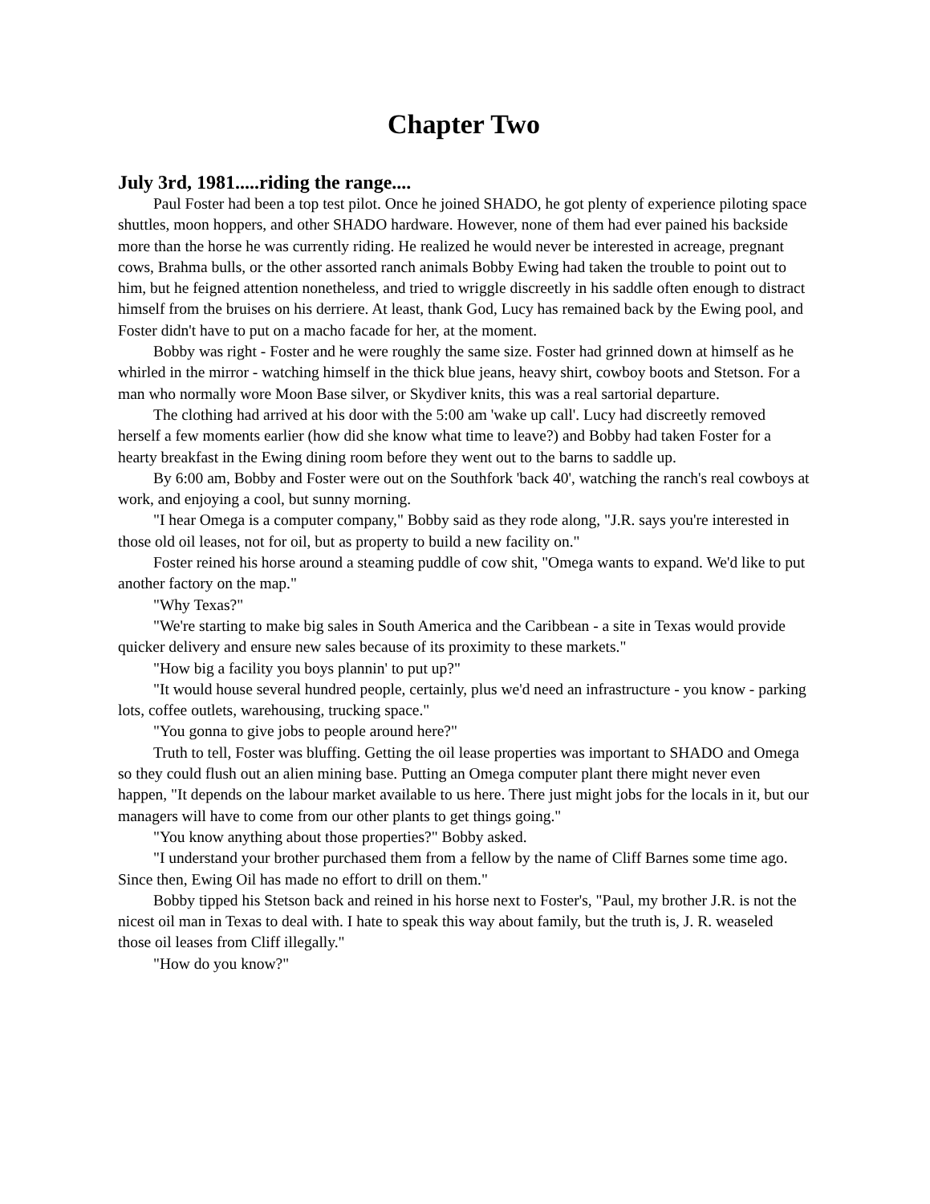Chapter Two
July 3rd, 1981.....riding the range....
Paul Foster had been a top test pilot. Once he joined SHADO, he got plenty of experience piloting space shuttles, moon hoppers, and other SHADO hardware. However, none of them had ever pained his backside more than the horse he was currently riding. He realized he would never be interested in acreage, pregnant cows, Brahma bulls, or the other assorted ranch animals Bobby Ewing had taken the trouble to point out to him, but he feigned attention nonetheless, and tried to wriggle discreetly in his saddle often enough to distract himself from the bruises on his derriere. At least, thank God, Lucy has remained back by the Ewing pool, and Foster didn't have to put on a macho facade for her, at the moment.
Bobby was right - Foster and he were roughly the same size. Foster had grinned down at himself as he whirled in the mirror - watching himself in the thick blue jeans, heavy shirt, cowboy boots and Stetson. For a man who normally wore Moon Base silver, or Skydiver knits, this was a real sartorial departure.
The clothing had arrived at his door with the 5:00 am 'wake up call'. Lucy had discreetly removed herself a few moments earlier (how did she know what time to leave?) and Bobby had taken Foster for a hearty breakfast in the Ewing dining room before they went out to the barns to saddle up.
By 6:00 am, Bobby and Foster were out on the Southfork 'back 40', watching the ranch's real cowboys at work, and enjoying a cool, but sunny morning.
"I hear Omega is a computer company," Bobby said as they rode along, "J.R. says you're interested in those old oil leases, not for oil, but as property to build a new facility on."
Foster reined his horse around a steaming puddle of cow shit, "Omega wants to expand. We'd like to put another factory on the map."
"Why Texas?"
"We're starting to make big sales in South America and the Caribbean - a site in Texas would provide quicker delivery and ensure new sales because of its proximity to these markets."
"How big a facility you boys plannin' to put up?"
"It would house several hundred people, certainly, plus we'd need an infrastructure - you know - parking lots, coffee outlets, warehousing, trucking space."
"You gonna to give jobs to people around here?"
Truth to tell, Foster was bluffing. Getting the oil lease properties was important to SHADO and Omega so they could flush out an alien mining base. Putting an Omega computer plant there might never even happen, "It depends on the labour market available to us here. There just might jobs for the locals in it, but our managers will have to come from our other plants to get things going."
"You know anything about those properties?" Bobby asked.
"I understand your brother purchased them from a fellow by the name of Cliff Barnes some time ago. Since then, Ewing Oil has made no effort to drill on them."
Bobby tipped his Stetson back and reined in his horse next to Foster's, "Paul, my brother J.R. is not the nicest oil man in Texas to deal with. I hate to speak this way about family, but the truth is, J. R. weaseled those oil leases from Cliff illegally."
"How do you know?"